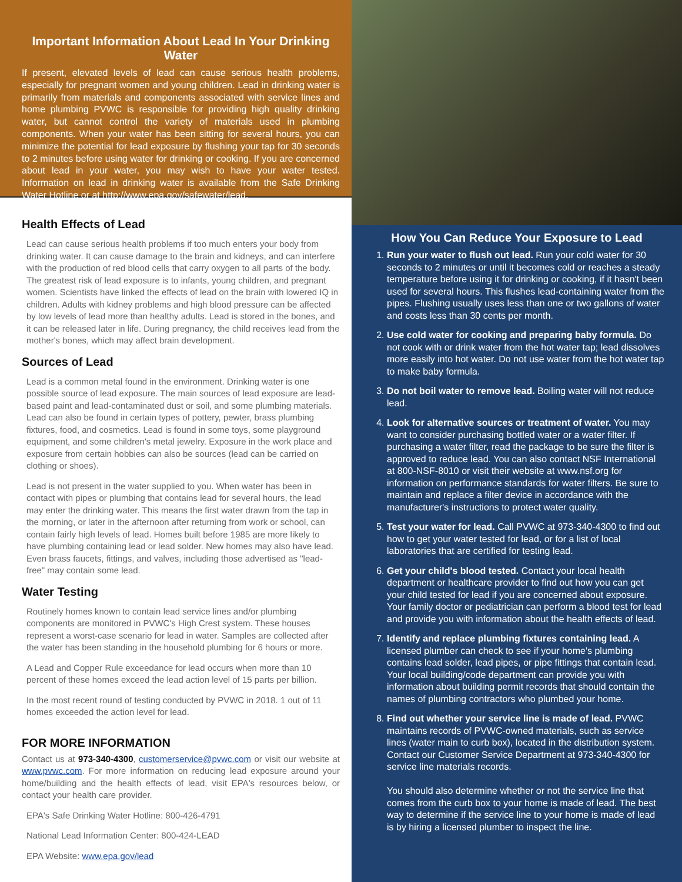Important Information About Lead In Your Drinking Water
If present, elevated levels of lead can cause serious health problems, especially for pregnant women and young children. Lead in drinking water is primarily from materials and components associated with service lines and home plumbing PVWC is responsible for providing high quality drinking water, but cannot control the variety of materials used in plumbing components. When your water has been sitting for several hours, you can minimize the potential for lead exposure by flushing your tap for 30 seconds to 2 minutes before using water for drinking or cooking. If you are concerned about lead in your water, you may wish to have your water tested. Information on lead in drinking water is available from the Safe Drinking Water Hotline or at http://www.epa.gov/safewater/lead.
Health Effects of Lead
Lead can cause serious health problems if too much enters your body from drinking water. It can cause damage to the brain and kidneys, and can interfere with the production of red blood cells that carry oxygen to all parts of the body. The greatest risk of lead exposure is to infants, young children, and pregnant women. Scientists have linked the effects of lead on the brain with lowered IQ in children. Adults with kidney problems and high blood pressure can be affected by low levels of lead more than healthy adults. Lead is stored in the bones, and it can be released later in life. During pregnancy, the child receives lead from the mother's bones, which may affect brain development.
Sources of Lead
Lead is a common metal found in the environment. Drinking water is one possible source of lead exposure. The main sources of lead exposure are lead-based paint and lead-contaminated dust or soil, and some plumbing materials. Lead can also be found in certain types of pottery, pewter, brass plumbing fixtures, food, and cosmetics. Lead is found in some toys, some playground equipment, and some children's metal jewelry. Exposure in the work place and exposure from certain hobbies can also be sources (lead can be carried on clothing or shoes).
Lead is not present in the water supplied to you. When water has been in contact with pipes or plumbing that contains lead for several hours, the lead may enter the drinking water. This means the first water drawn from the tap in the morning, or later in the afternoon after returning from work or school, can contain fairly high levels of lead. Homes built before 1985 are more likely to have plumbing containing lead or lead solder. New homes may also have lead. Even brass faucets, fittings, and valves, including those advertised as "lead-free" may contain some lead.
Water Testing
Routinely homes known to contain lead service lines and/or plumbing components are monitored in PVWC's High Crest system. These houses represent a worst-case scenario for lead in water. Samples are collected after the water has been standing in the household plumbing for 6 hours or more.
A Lead and Copper Rule exceedance for lead occurs when more than 10 percent of these homes exceed the lead action level of 15 parts per billion.
In the most recent round of testing conducted by PVWC in 2018. 1 out of 11 homes exceeded the action level for lead.
FOR MORE INFORMATION
Contact us at 973-340-4300, customerservice@pvwc.com or visit our website at www.pvwc.com. For more information on reducing lead exposure around your home/building and the health effects of lead, visit EPA's resources below, or contact your health care provider.
EPA's Safe Drinking Water Hotline: 800-426-4791
National Lead Information Center: 800-424-LEAD
EPA Website: www.epa.gov/lead
How You Can Reduce Your Exposure to Lead
1. Run your water to flush out lead. Run your cold water for 30 seconds to 2 minutes or until it becomes cold or reaches a steady temperature before using it for drinking or cooking, if it hasn't been used for several hours. This flushes lead-containing water from the pipes. Flushing usually uses less than one or two gallons of water and costs less than 30 cents per month.
2. Use cold water for cooking and preparing baby formula. Do not cook with or drink water from the hot water tap; lead dissolves more easily into hot water. Do not use water from the hot water tap to make baby formula.
3. Do not boil water to remove lead. Boiling water will not reduce lead.
4. Look for alternative sources or treatment of water. You may want to consider purchasing bottled water or a water filter. If purchasing a water filter, read the package to be sure the filter is approved to reduce lead. You can also contact NSF International at 800-NSF-8010 or visit their website at www.nsf.org for information on performance standards for water filters. Be sure to maintain and replace a filter device in accordance with the manufacturer's instructions to protect water quality.
5. Test your water for lead. Call PVWC at 973-340-4300 to find out how to get your water tested for lead, or for a list of local laboratories that are certified for testing lead.
6. Get your child's blood tested. Contact your local health department or healthcare provider to find out how you can get your child tested for lead if you are concerned about exposure. Your family doctor or pediatrician can perform a blood test for lead and provide you with information about the health effects of lead.
7. Identify and replace plumbing fixtures containing lead. A licensed plumber can check to see if your home's plumbing contains lead solder, lead pipes, or pipe fittings that contain lead. Your local building/code department can provide you with information about building permit records that should contain the names of plumbing contractors who plumbed your home.
8. Find out whether your service line is made of lead. PVWC maintains records of PVWC-owned materials, such as service lines (water main to curb box), located in the distribution system. Contact our Customer Service Department at 973-340-4300 for service line materials records.
You should also determine whether or not the service line that comes from the curb box to your home is made of lead. The best way to determine if the service line to your home is made of lead is by hiring a licensed plumber to inspect the line.